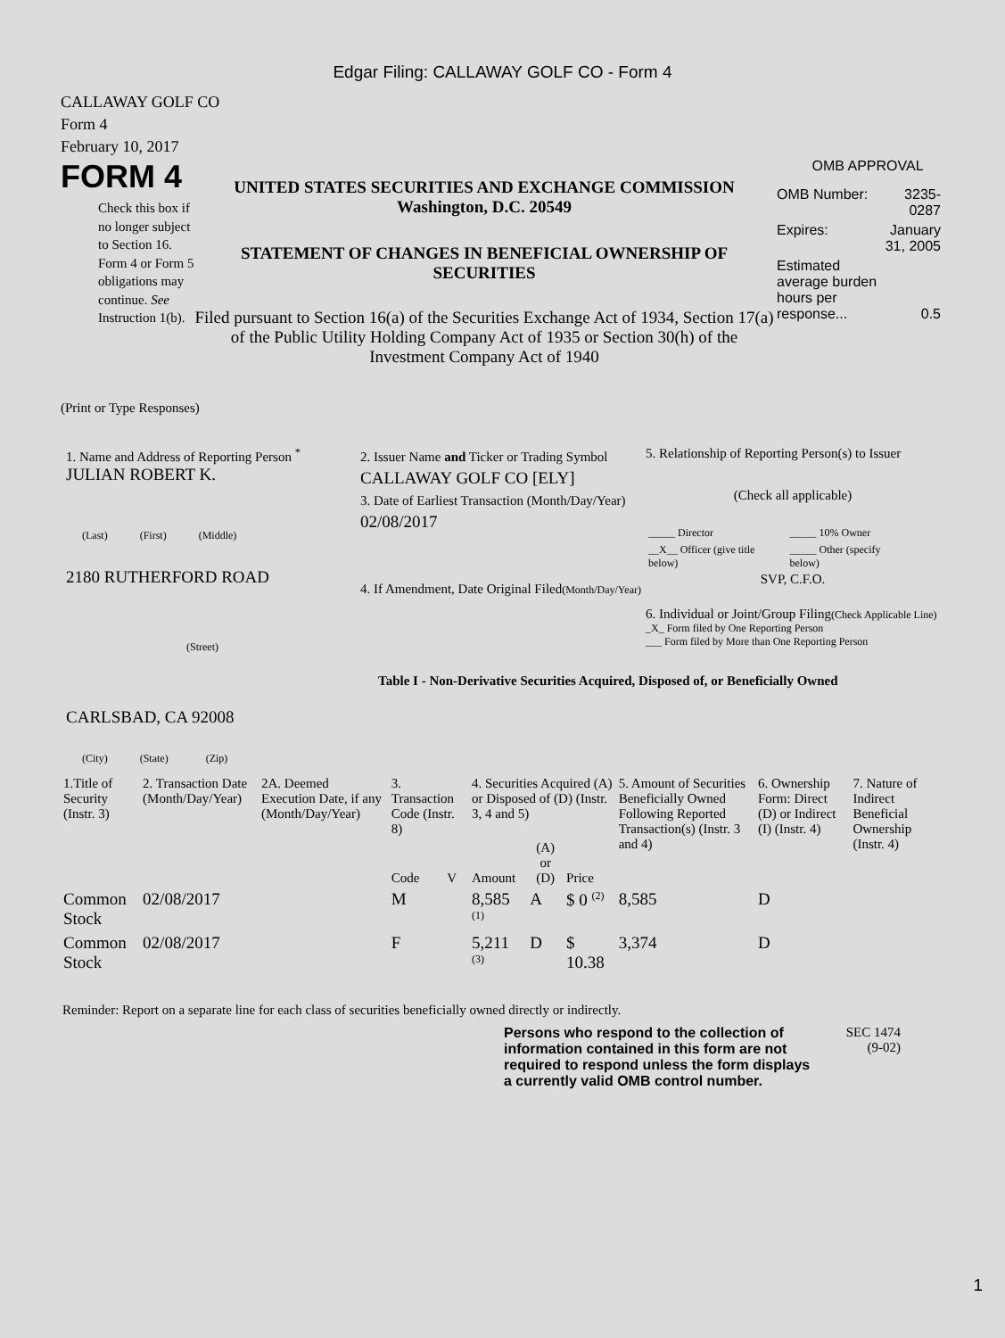Edgar Filing: CALLAWAY GOLF CO - Form 4
CALLAWAY GOLF CO
Form 4
February 10, 2017
FORM 4
Check this box if no longer subject to Section 16. Form 4 or Form 5 obligations may continue. See Instruction 1(b).
UNITED STATES SECURITIES AND EXCHANGE COMMISSION
Washington, D.C. 20549
STATEMENT OF CHANGES IN BENEFICIAL OWNERSHIP OF SECURITIES
Filed pursuant to Section 16(a) of the Securities Exchange Act of 1934, Section 17(a) of the Public Utility Holding Company Act of 1935 or Section 30(h) of the Investment Company Act of 1940
OMB APPROVAL
| OMB Number: | 3235-0287 |
| Expires: | January 31, 2005 |
| Estimated average burden hours per response... | 0.5 |
(Print or Type Responses)
1. Name and Address of Reporting Person <sup>*</sup>
JULIAN ROBERT K.
(Last) (First) (Middle)
2180 RUTHERFORD ROAD
(Street)
CARLSBAD, CA 92008
(City) (State) (Zip)
2. Issuer Name and Ticker or Trading Symbol
CALLAWAY GOLF CO [ELY]
3. Date of Earliest Transaction (Month/Day/Year)
02/08/2017
4. If Amendment, Date Original Filed(Month/Day/Year)
5. Relationship of Reporting Person(s) to Issuer
(Check all applicable)
| _____ Director | _____ 10% Owner |
| __X__ Officer (give title below) | _____ Other (specify below) |
SVP, C.F.O.
6. Individual or Joint/Group Filing(Check Applicable Line)
_X_ Form filed by One Reporting Person
___ Form filed by More than One Reporting Person
Table I - Non-Derivative Securities Acquired, Disposed of, or Beneficially Owned
| 1.Title of Security (Instr. 3) | 2. Transaction Date (Month/Day/Year) | 2A. Deemed Execution Date, if any (Month/Day/Year) | 3. Transaction Code (Instr. 8) | | 4. Securities Acquired (A) or Disposed of (D) (Instr. 3, 4 and 5) | | | 5. Amount of Securities Beneficially Owned Following Reported Transaction(s) (Instr. 3 and 4) | 6. Ownership Form: Direct (D) or Indirect (I) (Instr. 4) | 7. Nature of Indirect Beneficial Ownership (Instr. 4) |
| --- | --- | --- | --- | --- | --- | --- | --- | --- | --- | --- |
| | | | Code | V | Amount | (A) or (D) | Price | | | |
| Common Stock | 02/08/2017 | | M | | 8,585 <sup>(1)</sup> | A | $ 0 <sup>(2)</sup> | 8,585 | D | |
| Common Stock | 02/08/2017 | | F | | 5,211 <sup>(3)</sup> | D | $ 10.38 | 3,374 | D | |
Reminder: Report on a separate line for each class of securities beneficially owned directly or indirectly.
Persons who respond to the collection of information contained in this form are not required to respond unless the form displays a currently valid OMB control number.
SEC 1474
(9-02)
1